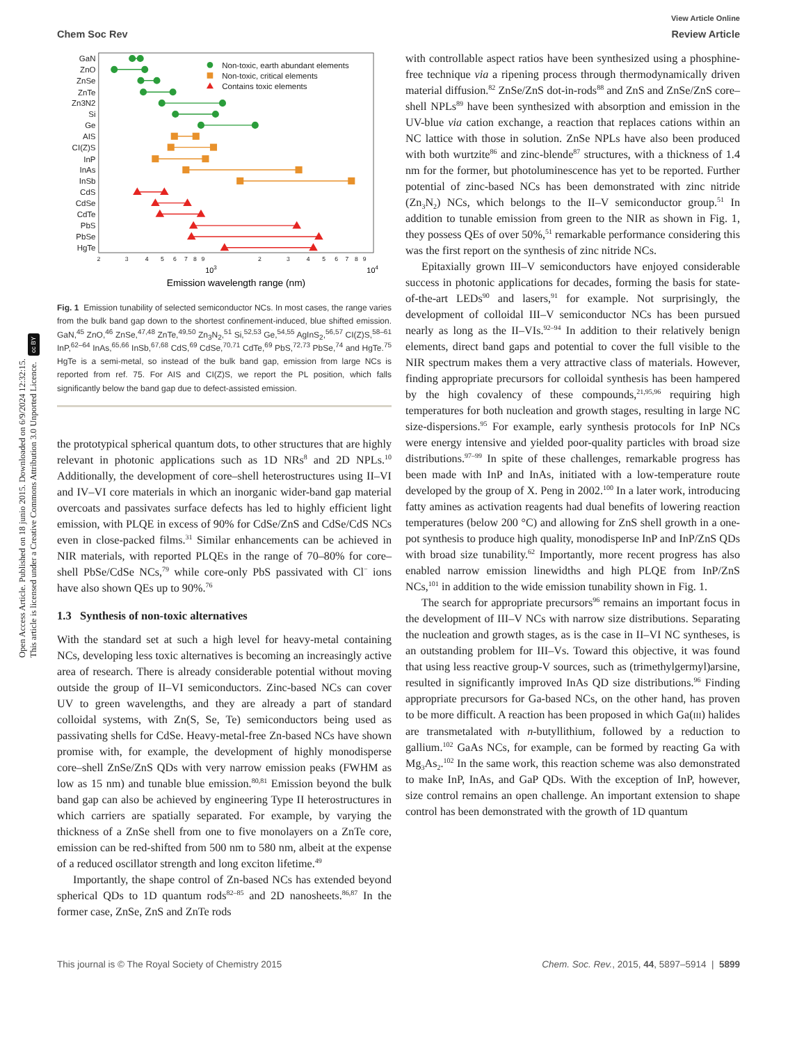Open Access Article. Published on 18 junio 2015. Downloaded on 6/9/2024 12:32:15.
This article is licensed under a Creative Commons Attribution 3.0 Unported Licence. cc BY
View Article Online
Chem Soc Rev Review Article
GaN
ZnO
ZnSe
ZnTe
Zn3N2
Si
Ge
AIS
CI(Z)S
InP
InAs
InSb
CdS
CdSe
CdTe
PbS
PbSe
HgTe
Non-toxic, earth abundant elements
Non-toxic, critical elements
Contains toxic elements
2
3
4
5
6
7
8
9
2
3
4
5
6
7
8
9
103
104
Emission wavelength range (nm)
Fig. 1 Emission tunability of selected semiconductor NCs. In most cases, the range varies from the bulk band gap down to the shortest confinement-induced, blue shifted emission. GaN,<sup>45</sup> ZnO,<sup>46</sup> ZnSe,<sup>47,48</sup> ZnTe,<sup>49,50</sup> Zn<sub>3</sub>N<sub>2</sub>,<sup>51</sup> Si,<sup>52,53</sup> Ge,<sup>54,55</sup> AgInS<sub>2</sub>,<sup>56,57</sup> CI(Z)S,<sup>58–61</sup> InP,<sup>62–64</sup> InAs,<sup>65,66</sup> InSb,<sup>67,68</sup> CdS,<sup>69</sup> CdSe,<sup>70,71</sup> CdTe,<sup>69</sup> PbS,<sup>72,73</sup> PbSe,<sup>74</sup> and HgTe.<sup>75</sup> HgTe is a semi-metal, so instead of the bulk band gap, emission from large NCs is reported from ref. 75. For AIS and CI(Z)S, we report the PL position, which falls significantly below the band gap due to defect-assisted emission.
the prototypical spherical quantum dots, to other structures that are highly relevant in photonic applications such as 1D NRs<sup>8</sup> and 2D NPLs.<sup>10</sup> Additionally, the development of core–shell heterostructures using II–VI and IV–VI core materials in which an inorganic wider-band gap material overcoats and passivates surface defects has led to highly efficient light emission, with PLQE in excess of 90% for CdSe/ZnS and CdSe/CdS NCs even in close-packed films.<sup>31</sup> Similar enhancements can be achieved in NIR materials, with reported PLQEs in the range of 70–80% for core–shell PbSe/CdSe NCs,<sup>79</sup> while core-only PbS passivated with Cl<sup>−</sup> ions have also shown QEs up to 90%.<sup>76</sup>
1.3 Synthesis of non-toxic alternatives
With the standard set at such a high level for heavy-metal containing NCs, developing less toxic alternatives is becoming an increasingly active area of research. There is already considerable potential without moving outside the group of II–VI semiconductors. Zinc-based NCs can cover UV to green wavelengths, and they are already a part of standard colloidal systems, with Zn(S, Se, Te) semiconductors being used as passivating shells for CdSe. Heavy-metal-free Zn-based NCs have shown promise with, for example, the development of highly monodisperse core–shell ZnSe/ZnS QDs with very narrow emission peaks (FWHM as low as 15 nm) and tunable blue emission.<sup>80,81</sup> Emission beyond the bulk band gap can also be achieved by engineering Type II heterostructures in which carriers are spatially separated. For example, by varying the thickness of a ZnSe shell from one to five monolayers on a ZnTe core, emission can be red-shifted from 500 nm to 580 nm, albeit at the expense of a reduced oscillator strength and long exciton lifetime.<sup>49</sup>
Importantly, the shape control of Zn-based NCs has extended beyond spherical QDs to 1D quantum rods<sup>82–85</sup> and 2D nanosheets.<sup>86,87</sup> In the former case, ZnSe, ZnS and ZnTe rods
with controllable aspect ratios have been synthesized using a phosphine-free technique via a ripening process through thermodynamically driven material diffusion.<sup>82</sup> ZnSe/ZnS dot-in-rods<sup>88</sup> and ZnS and ZnSe/ZnS core–shell NPLs<sup>89</sup> have been synthesized with absorption and emission in the UV-blue via cation exchange, a reaction that replaces cations within an NC lattice with those in solution. ZnSe NPLs have also been produced with both wurtzite<sup>86</sup> and zinc-blende<sup>87</sup> structures, with a thickness of 1.4 nm for the former, but photoluminescence has yet to be reported. Further potential of zinc-based NCs has been demonstrated with zinc nitride (Zn<sub>3</sub>N<sub>2</sub>) NCs, which belongs to the II–V semiconductor group.<sup>51</sup> In addition to tunable emission from green to the NIR as shown in Fig. 1, they possess QEs of over 50%,<sup>51</sup> remarkable performance considering this was the first report on the synthesis of zinc nitride NCs.
Epitaxially grown III–V semiconductors have enjoyed considerable success in photonic applications for decades, forming the basis for state-of-the-art LEDs<sup>90</sup> and lasers,<sup>91</sup> for example. Not surprisingly, the development of colloidal III–V semiconductor NCs has been pursued nearly as long as the II–VIs.<sup>92–94</sup> In addition to their relatively benign elements, direct band gaps and potential to cover the full visible to the NIR spectrum makes them a very attractive class of materials. However, finding appropriate precursors for colloidal synthesis has been hampered by the high covalency of these compounds,<sup>21,95,96</sup> requiring high temperatures for both nucleation and growth stages, resulting in large NC size-dispersions.<sup>95</sup> For example, early synthesis protocols for InP NCs were energy intensive and yielded poor-quality particles with broad size distributions.<sup>97–99</sup> In spite of these challenges, remarkable progress has been made with InP and InAs, initiated with a low-temperature route developed by the group of X. Peng in 2002.<sup>100</sup> In a later work, introducing fatty amines as activation reagents had dual benefits of lowering reaction temperatures (below 200 °C) and allowing for ZnS shell growth in a one-pot synthesis to produce high quality, monodisperse InP and InP/ZnS QDs with broad size tunability.<sup>62</sup> Importantly, more recent progress has also enabled narrow emission linewidths and high PLQE from InP/ZnS NCs,<sup>101</sup> in addition to the wide emission tunability shown in Fig. 1.
The search for appropriate precursors<sup>96</sup> remains an important focus in the development of III–V NCs with narrow size distributions. Separating the nucleation and growth stages, as is the case in II–VI NC syntheses, is an outstanding problem for III–Vs. Toward this objective, it was found that using less reactive group-V sources, such as (trimethylgermyl)arsine, resulted in significantly improved InAs QD size distributions.<sup>96</sup> Finding appropriate precursors for Ga-based NCs, on the other hand, has proven to be more difficult. A reaction has been proposed in which Ga(III) halides are transmetalated with n-butyllithium, followed by a reduction to gallium.<sup>102</sup> GaAs NCs, for example, can be formed by reacting Ga with Mg<sub>3</sub>As<sub>2</sub>.<sup>102</sup> In the same work, this reaction scheme was also demonstrated to make InP, InAs, and GaP QDs. With the exception of InP, however, size control remains an open challenge. An important extension to shape control has been demonstrated with the growth of 1D quantum
This journal is © The Royal Society of Chemistry 2015 Chem. Soc. Rev., 2015, 44, 5897–5914 | 5899